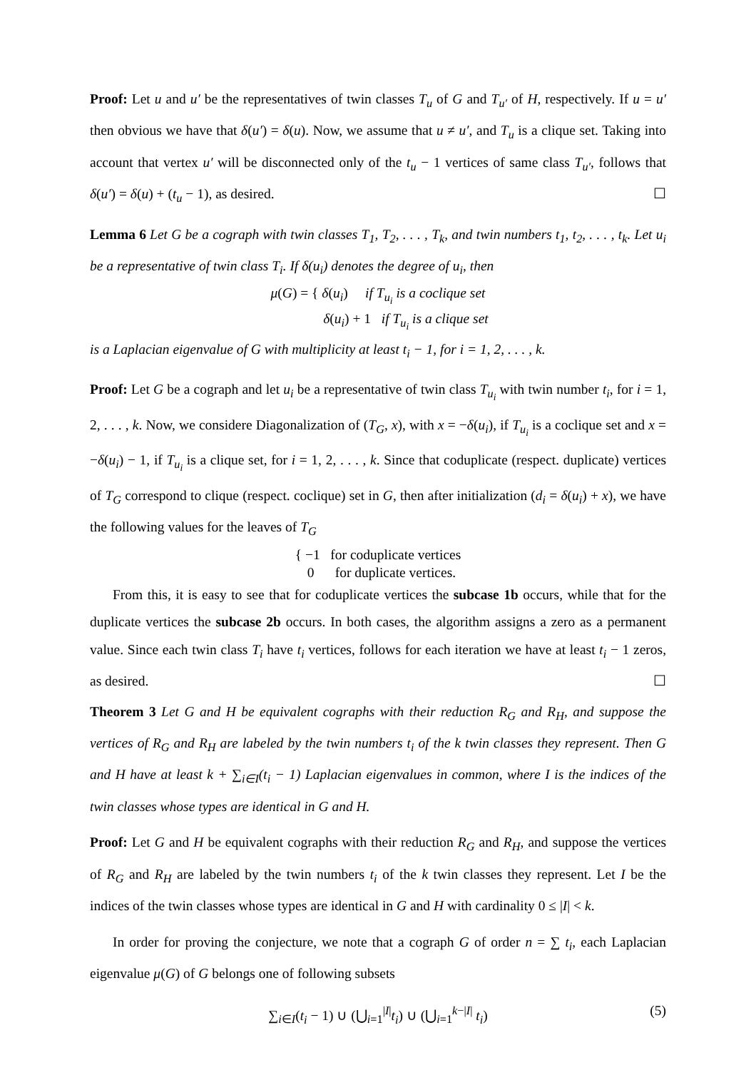Proof: Let u and u′ be the representatives of twin classes T<sub>u</sub> of G and T<sub>u′</sub> of H, respectively. If u = u′ then obvious we have that δ(u′) = δ(u). Now, we assume that u ≠ u′, and T<sub>u</sub> is a clique set. Taking into account that vertex u′ will be disconnected only of the t<sub>u</sub> − 1 vertices of same class T<sub>u′</sub>, follows that δ(u′) = δ(u) + (t<sub>u</sub> − 1), as desired. ☐
Lemma 6 Let G be a cograph with twin classes T<sub>1</sub>, T<sub>2</sub>, . . . , T<sub>k</sub>, and twin numbers t<sub>1</sub>, t<sub>2</sub>, . . . , t<sub>k</sub>. Let u<sub>i</sub> be a representative of twin class T<sub>i</sub>. If δ(u<sub>i</sub>) denotes the degree of u<sub>i</sub>, then
μ(G) = { δ(u<sub>i</sub>) if T<sub>u<sub>i</sub></sub> is a coclique set
δ(u<sub>i</sub>) + 1 if T<sub>u<sub>i</sub></sub> is a clique set
is a Laplacian eigenvalue of G with multiplicity at least t<sub>i</sub> − 1, for i = 1, 2, . . . , k.
Proof: Let G be a cograph and let u<sub>i</sub> be a representative of twin class T<sub>u<sub>i</sub></sub> with twin number t<sub>i</sub>, for i = 1, 2, . . . , k. Now, we considere Diagonalization of (T<sub>G</sub>, x), with x = −δ(u<sub>i</sub>), if T<sub>u<sub>i</sub></sub> is a coclique set and x = −δ(u<sub>i</sub>) − 1, if T<sub>u<sub>i</sub></sub> is a clique set, for i = 1, 2, . . . , k. Since that coduplicate (respect. duplicate) vertices of T<sub>G</sub> correspond to clique (respect. coclique) set in G, then after initialization (d<sub>i</sub> = δ(u<sub>i</sub>) + x), we have the following values for the leaves of T<sub>G</sub>
{ −1 for coduplicate vertices
0 for duplicate vertices.
From this, it is easy to see that for coduplicate vertices the subcase 1b occurs, while that for the duplicate vertices the subcase 2b occurs. In both cases, the algorithm assigns a zero as a permanent value. Since each twin class T<sub>i</sub> have t<sub>i</sub> vertices, follows for each iteration we have at least t<sub>i</sub> − 1 zeros, as desired. ☐
Theorem 3 Let G and H be equivalent cographs with their reduction R<sub>G</sub> and R<sub>H</sub>, and suppose the vertices of R<sub>G</sub> and R<sub>H</sub> are labeled by the twin numbers t<sub>i</sub> of the k twin classes they represent. Then G and H have at least k + ∑<sub>i∈I</sub>(t<sub>i</sub> − 1) Laplacian eigenvalues in common, where I is the indices of the twin classes whose types are identical in G and H.
Proof: Let G and H be equivalent cographs with their reduction R<sub>G</sub> and R<sub>H</sub>, and suppose the vertices of R<sub>G</sub> and R<sub>H</sub> are labeled by the twin numbers t<sub>i</sub> of the k twin classes they represent. Let I be the indices of the twin classes whose types are identical in G and H with cardinality 0 ≤ |I| < k.
In order for proving the conjecture, we note that a cograph G of order n = ∑ t<sub>i</sub>, each Laplacian eigenvalue μ(G) of G belongs one of following subsets
∑<sub>i∈I</sub>(t<sub>i</sub> − 1) ∪ (⋃<sub>i=1</sub><sup>|I|</sup>t<sub>i</sub>) ∪ (⋃<sub>i=1</sub><sup>k−|I|</sup> t<sub>i</sub>) (5)